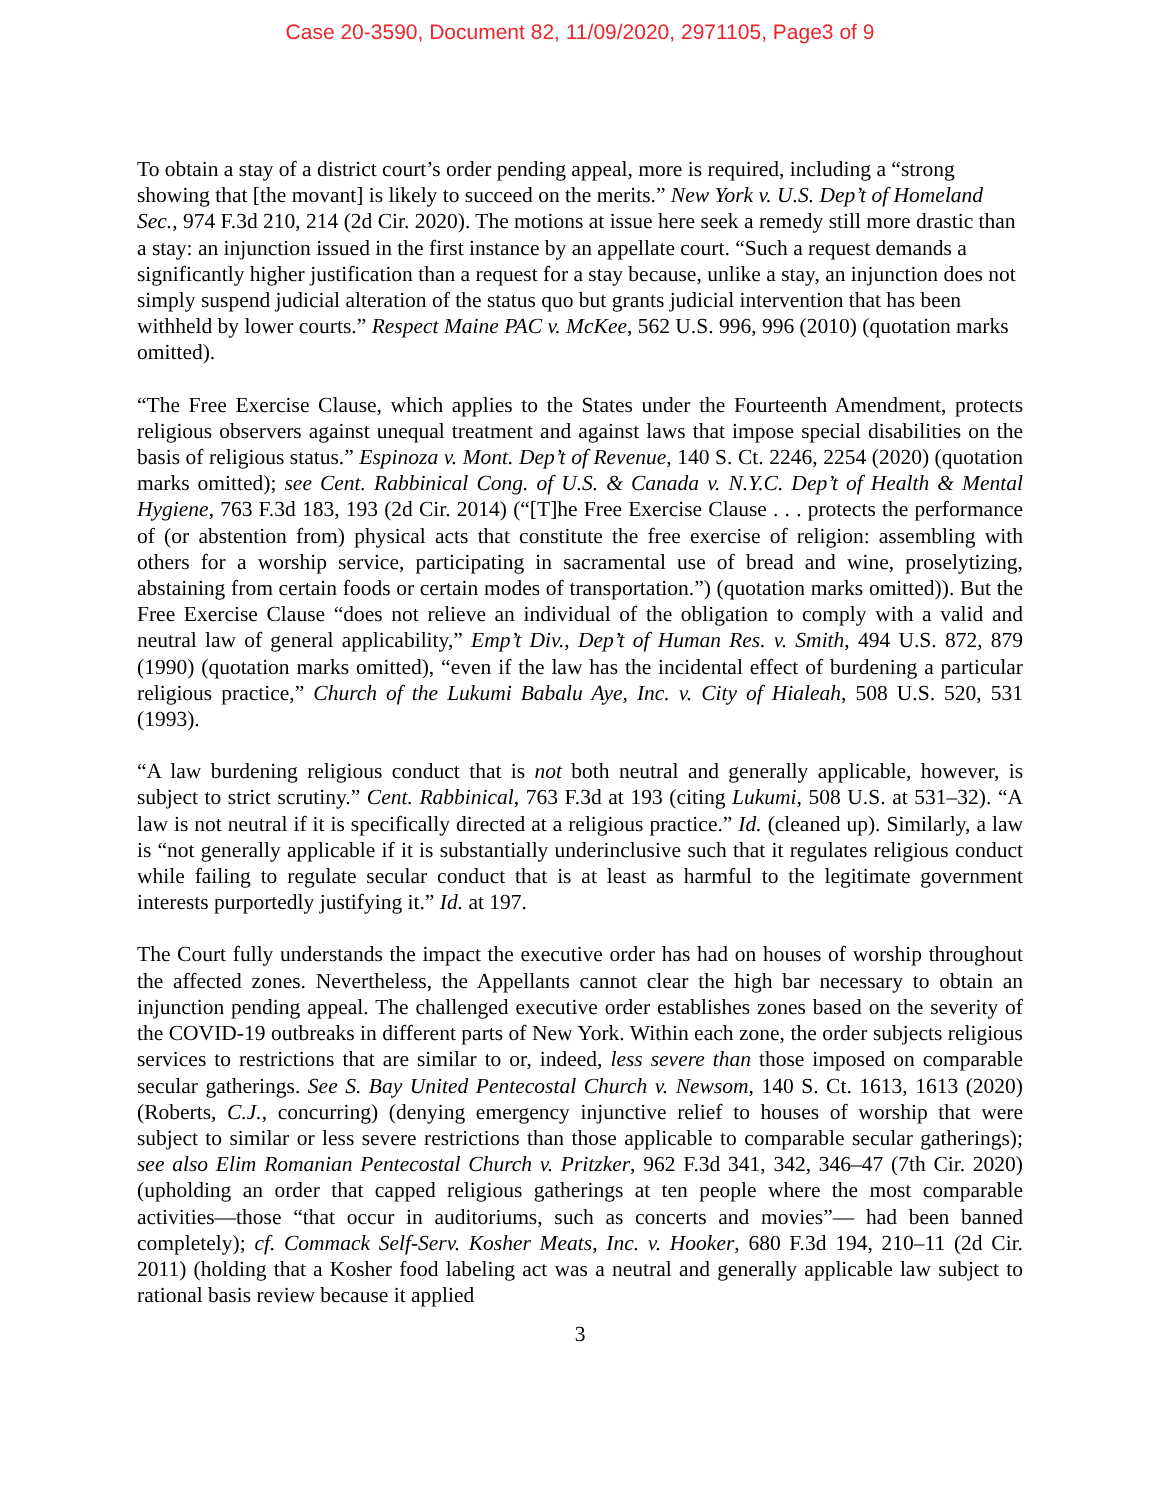Case 20-3590, Document 82, 11/09/2020, 2971105, Page3 of 9
To obtain a stay of a district court’s order pending appeal, more is required, including a “strong showing that [the movant] is likely to succeed on the merits.” New York v. U.S. Dep’t of Homeland Sec., 974 F.3d 210, 214 (2d Cir. 2020). The motions at issue here seek a remedy still more drastic than a stay: an injunction issued in the first instance by an appellate court. “Such a request demands a significantly higher justification than a request for a stay because, unlike a stay, an injunction does not simply suspend judicial alteration of the status quo but grants judicial intervention that has been withheld by lower courts.” Respect Maine PAC v. McKee, 562 U.S. 996, 996 (2010) (quotation marks omitted).
“The Free Exercise Clause, which applies to the States under the Fourteenth Amendment, protects religious observers against unequal treatment and against laws that impose special disabilities on the basis of religious status.” Espinoza v. Mont. Dep’t of Revenue, 140 S. Ct. 2246, 2254 (2020) (quotation marks omitted); see Cent. Rabbinical Cong. of U.S. & Canada v. N.Y.C. Dep’t of Health & Mental Hygiene, 763 F.3d 183, 193 (2d Cir. 2014) (“[T]he Free Exercise Clause . . . protects the performance of (or abstention from) physical acts that constitute the free exercise of religion: assembling with others for a worship service, participating in sacramental use of bread and wine, proselytizing, abstaining from certain foods or certain modes of transportation.”) (quotation marks omitted)). But the Free Exercise Clause “does not relieve an individual of the obligation to comply with a valid and neutral law of general applicability,” Emp’t Div., Dep’t of Human Res. v. Smith, 494 U.S. 872, 879 (1990) (quotation marks omitted), “even if the law has the incidental effect of burdening a particular religious practice,” Church of the Lukumi Babalu Aye, Inc. v. City of Hialeah, 508 U.S. 520, 531 (1993).
“A law burdening religious conduct that is not both neutral and generally applicable, however, is subject to strict scrutiny.” Cent. Rabbinical, 763 F.3d at 193 (citing Lukumi, 508 U.S. at 531–32). “A law is not neutral if it is specifically directed at a religious practice.” Id. (cleaned up). Similarly, a law is “not generally applicable if it is substantially underinclusive such that it regulates religious conduct while failing to regulate secular conduct that is at least as harmful to the legitimate government interests purportedly justifying it.” Id. at 197.
The Court fully understands the impact the executive order has had on houses of worship throughout the affected zones. Nevertheless, the Appellants cannot clear the high bar necessary to obtain an injunction pending appeal. The challenged executive order establishes zones based on the severity of the COVID-19 outbreaks in different parts of New York. Within each zone, the order subjects religious services to restrictions that are similar to or, indeed, less severe than those imposed on comparable secular gatherings. See S. Bay United Pentecostal Church v. Newsom, 140 S. Ct. 1613, 1613 (2020) (Roberts, C.J., concurring) (denying emergency injunctive relief to houses of worship that were subject to similar or less severe restrictions than those applicable to comparable secular gatherings); see also Elim Romanian Pentecostal Church v. Pritzker, 962 F.3d 341, 342, 346–47 (7th Cir. 2020) (upholding an order that capped religious gatherings at ten people where the most comparable activities—those “that occur in auditoriums, such as concerts and movies”— had been banned completely); cf. Commack Self-Serv. Kosher Meats, Inc. v. Hooker, 680 F.3d 194, 210–11 (2d Cir. 2011) (holding that a Kosher food labeling act was a neutral and generally applicable law subject to rational basis review because it applied
3